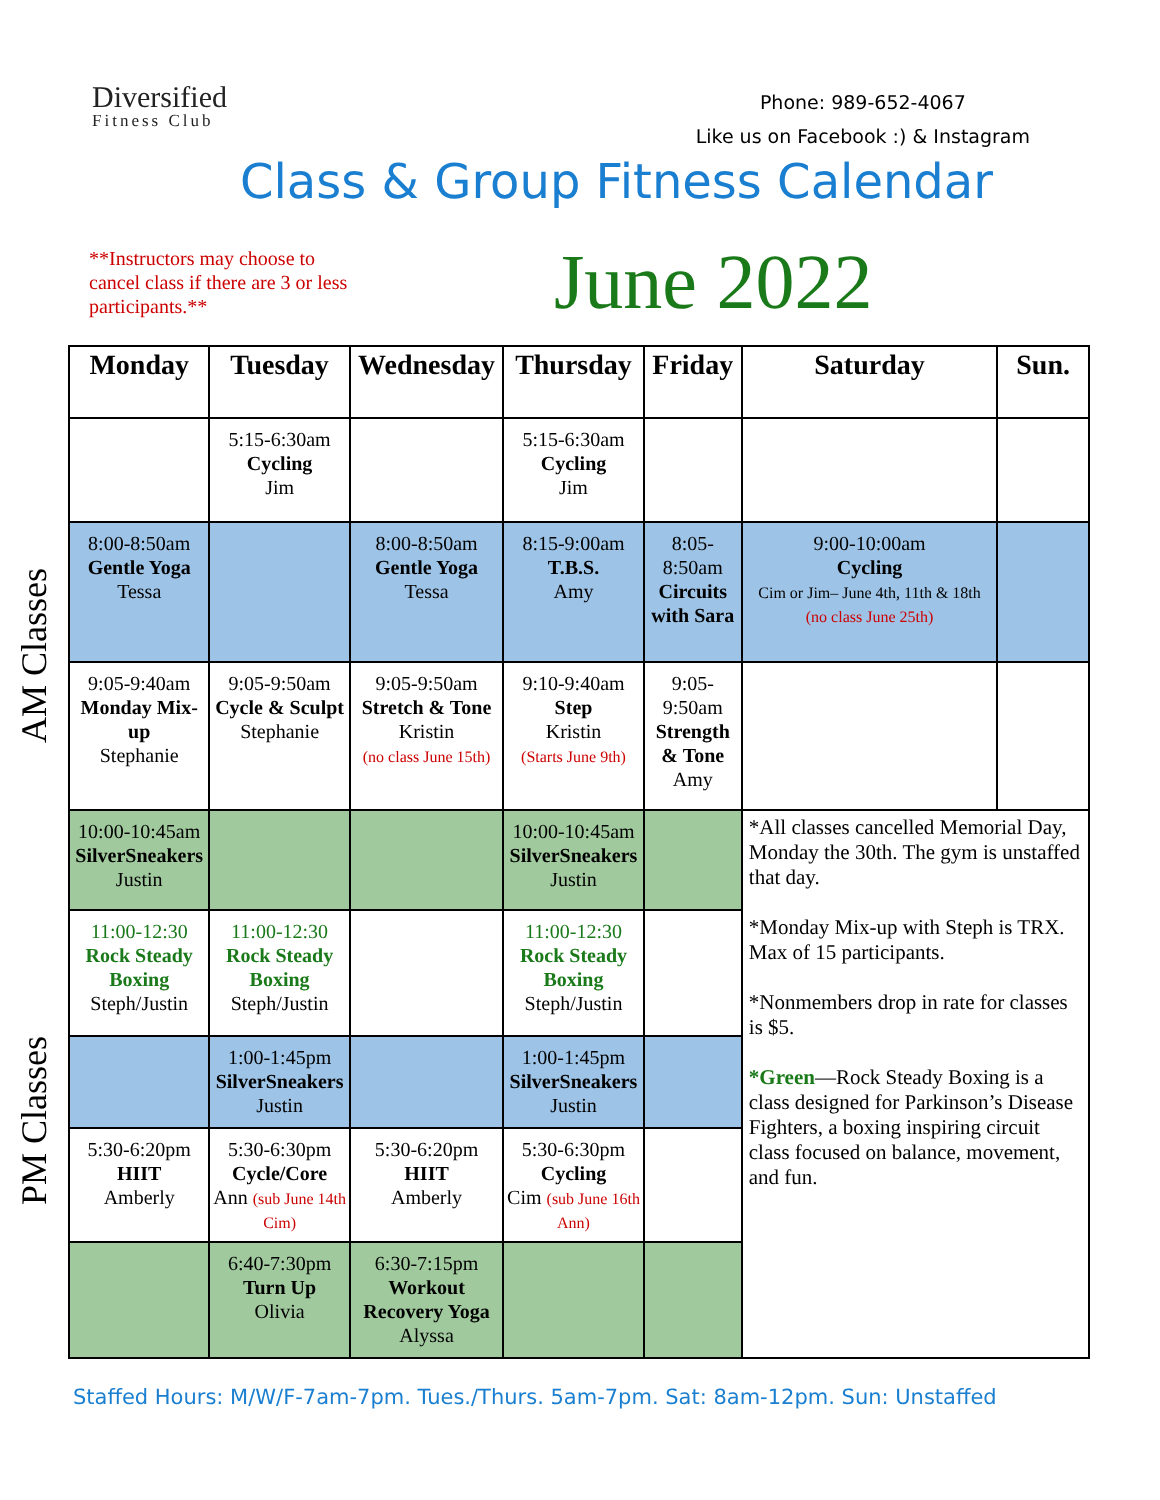Diversified
Fitness Club
Phone: 989-652-4067
Like us on Facebook :) & Instagram
Class & Group Fitness Calendar
**Instructors may choose to cancel class if there are 3 or less participants.**
June 2022
AM Classes
PM Classes
| Monday | Tuesday | Wednesday | Thursday | Friday | Saturday | Sun. |
| --- | --- | --- | --- | --- | --- | --- |
| | 5:15-6:30am Cycling Jim | | 5:15-6:30am Cycling Jim | | | |
| 8:00-8:50am Gentle Yoga Tessa | | 8:00-8:50am Gentle Yoga Tessa | 8:15-9:00am T.B.S. Amy | 8:05-8:50am Circuits with Sara | 9:00-10:00am Cycling Cim or Jim– June 4th, 11th & 18th (no class June 25th) | |
| 9:05-9:40am Monday Mix-up Stephanie | 9:05-9:50am Cycle & Sculpt Stephanie | 9:05-9:50am Stretch & Tone Kristin (no class June 15th) | 9:10-9:40am Step Kristin (Starts June 9th) | 9:05-9:50am Strength & Tone Amy | | |
| 10:00-10:45am SilverSneakers Justin | | | 10:00-10:45am SilverSneakers Justin | | *All classes cancelled Memorial Day, Monday the 30th. The gym is unstaffed that day. *Monday Mix-up with Steph is TRX. Max of 15 participants. *Nonmembers drop in rate for classes is $5. *Green —Rock Steady Boxing is a class designed for Parkinson’s Disease Fighters, a boxing inspiring circuit class focused on balance, movement, and fun. | |
| 11:00-12:30 Rock Steady Boxing Steph/Justin | 11:00-12:30 Rock Steady Boxing Steph/Justin | | 11:00-12:30 Rock Steady Boxing Steph/Justin | | | |
| | 1:00-1:45pm SilverSneakers Justin | | 1:00-1:45pm SilverSneakers Justin | | | |
| 5:30-6:20pm HIIT Amberly | 5:30-6:30pm Cycle/Core Ann (sub June 14th Cim) | 5:30-6:20pm HIIT Amberly | 5:30-6:30pm Cycling Cim (sub June 16th Ann) | | | |
| | 6:40-7:30pm Turn Up Olivia | 6:30-7:15pm Workout Recovery Yoga Alyssa | | | | |
Staffed Hours: M/W/F-7am-7pm. Tues./Thurs. 5am-7pm. Sat: 8am-12pm. Sun: Unstaffed